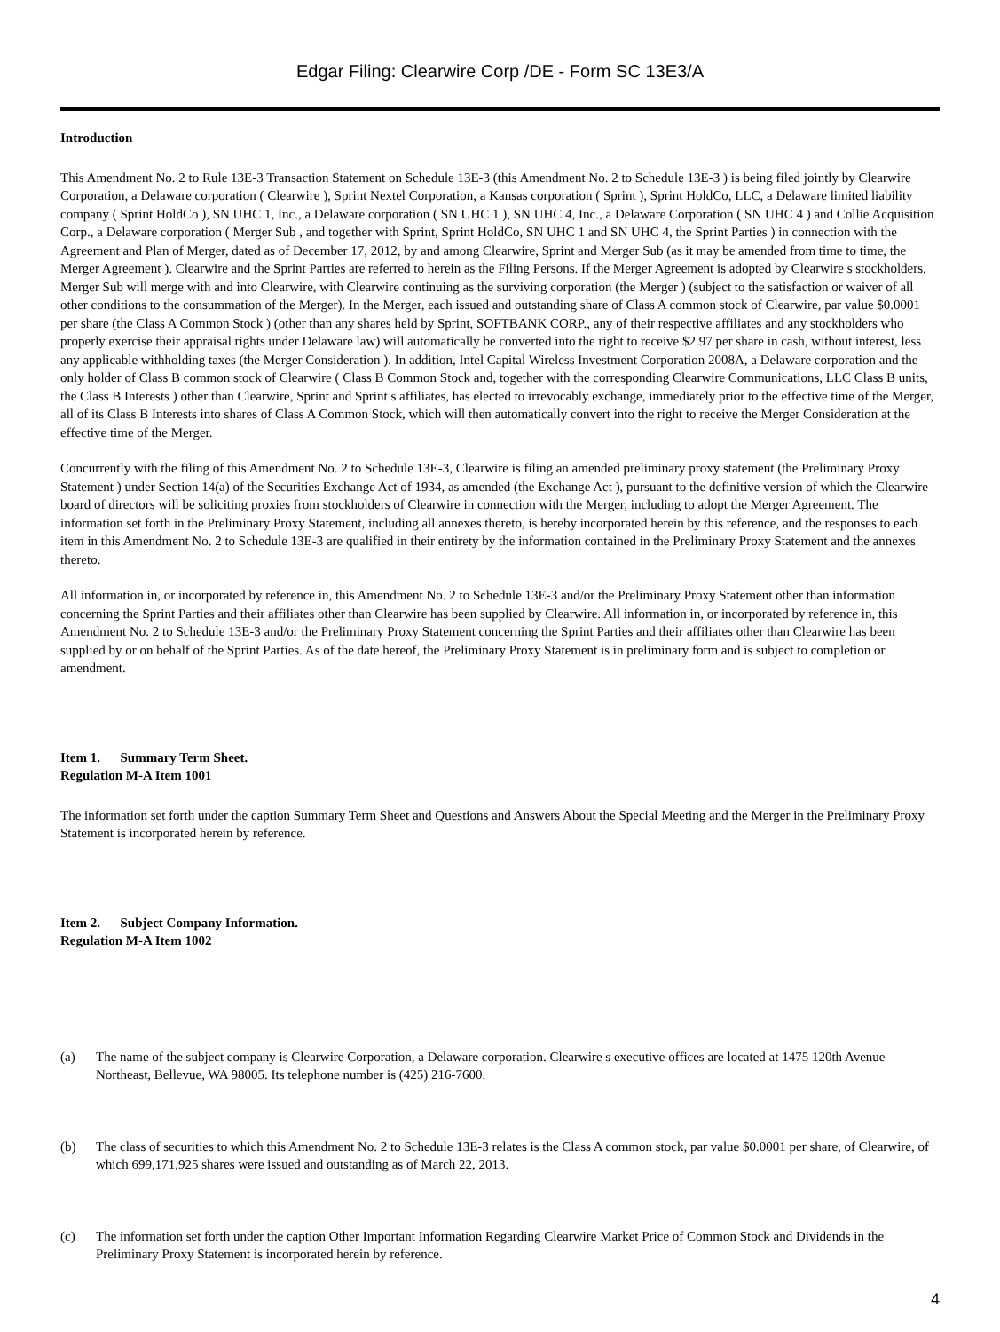Edgar Filing: Clearwire Corp /DE - Form SC 13E3/A
Introduction
This Amendment No. 2 to Rule 13E-3 Transaction Statement on Schedule 13E-3 (this Amendment No. 2 to Schedule 13E-3 ) is being filed jointly by Clearwire Corporation, a Delaware corporation ( Clearwire ), Sprint Nextel Corporation, a Kansas corporation ( Sprint ), Sprint HoldCo, LLC, a Delaware limited liability company ( Sprint HoldCo ), SN UHC 1, Inc., a Delaware corporation ( SN UHC 1 ), SN UHC 4, Inc., a Delaware Corporation ( SN UHC 4 ) and Collie Acquisition Corp., a Delaware corporation ( Merger Sub , and together with Sprint, Sprint HoldCo, SN UHC 1 and SN UHC 4, the Sprint Parties ) in connection with the Agreement and Plan of Merger, dated as of December 17, 2012, by and among Clearwire, Sprint and Merger Sub (as it may be amended from time to time, the Merger Agreement ). Clearwire and the Sprint Parties are referred to herein as the Filing Persons. If the Merger Agreement is adopted by Clearwire s stockholders, Merger Sub will merge with and into Clearwire, with Clearwire continuing as the surviving corporation (the Merger ) (subject to the satisfaction or waiver of all other conditions to the consummation of the Merger). In the Merger, each issued and outstanding share of Class A common stock of Clearwire, par value $0.0001 per share (the Class A Common Stock ) (other than any shares held by Sprint, SOFTBANK CORP., any of their respective affiliates and any stockholders who properly exercise their appraisal rights under Delaware law) will automatically be converted into the right to receive $2.97 per share in cash, without interest, less any applicable withholding taxes (the Merger Consideration ). In addition, Intel Capital Wireless Investment Corporation 2008A, a Delaware corporation and the only holder of Class B common stock of Clearwire ( Class B Common Stock and, together with the corresponding Clearwire Communications, LLC Class B units, the Class B Interests ) other than Clearwire, Sprint and Sprint s affiliates, has elected to irrevocably exchange, immediately prior to the effective time of the Merger, all of its Class B Interests into shares of Class A Common Stock, which will then automatically convert into the right to receive the Merger Consideration at the effective time of the Merger.
Concurrently with the filing of this Amendment No. 2 to Schedule 13E-3, Clearwire is filing an amended preliminary proxy statement (the Preliminary Proxy Statement ) under Section 14(a) of the Securities Exchange Act of 1934, as amended (the Exchange Act ), pursuant to the definitive version of which the Clearwire board of directors will be soliciting proxies from stockholders of Clearwire in connection with the Merger, including to adopt the Merger Agreement. The information set forth in the Preliminary Proxy Statement, including all annexes thereto, is hereby incorporated herein by this reference, and the responses to each item in this Amendment No. 2 to Schedule 13E-3 are qualified in their entirety by the information contained in the Preliminary Proxy Statement and the annexes thereto.
All information in, or incorporated by reference in, this Amendment No. 2 to Schedule 13E-3 and/or the Preliminary Proxy Statement other than information concerning the Sprint Parties and their affiliates other than Clearwire has been supplied by Clearwire. All information in, or incorporated by reference in, this Amendment No. 2 to Schedule 13E-3 and/or the Preliminary Proxy Statement concerning the Sprint Parties and their affiliates other than Clearwire has been supplied by or on behalf of the Sprint Parties. As of the date hereof, the Preliminary Proxy Statement is in preliminary form and is subject to completion or amendment.
Item 1. Summary Term Sheet.
Regulation M-A Item 1001
The information set forth under the caption Summary Term Sheet and Questions and Answers About the Special Meeting and the Merger in the Preliminary Proxy Statement is incorporated herein by reference.
Item 2. Subject Company Information.
Regulation M-A Item 1002
(a) The name of the subject company is Clearwire Corporation, a Delaware corporation. Clearwire s executive offices are located at 1475 120th Avenue Northeast, Bellevue, WA 98005. Its telephone number is (425) 216-7600.
(b) The class of securities to which this Amendment No. 2 to Schedule 13E-3 relates is the Class A common stock, par value $0.0001 per share, of Clearwire, of which 699,171,925 shares were issued and outstanding as of March 22, 2013.
(c) The information set forth under the caption Other Important Information Regarding Clearwire Market Price of Common Stock and Dividends in the Preliminary Proxy Statement is incorporated herein by reference.
4